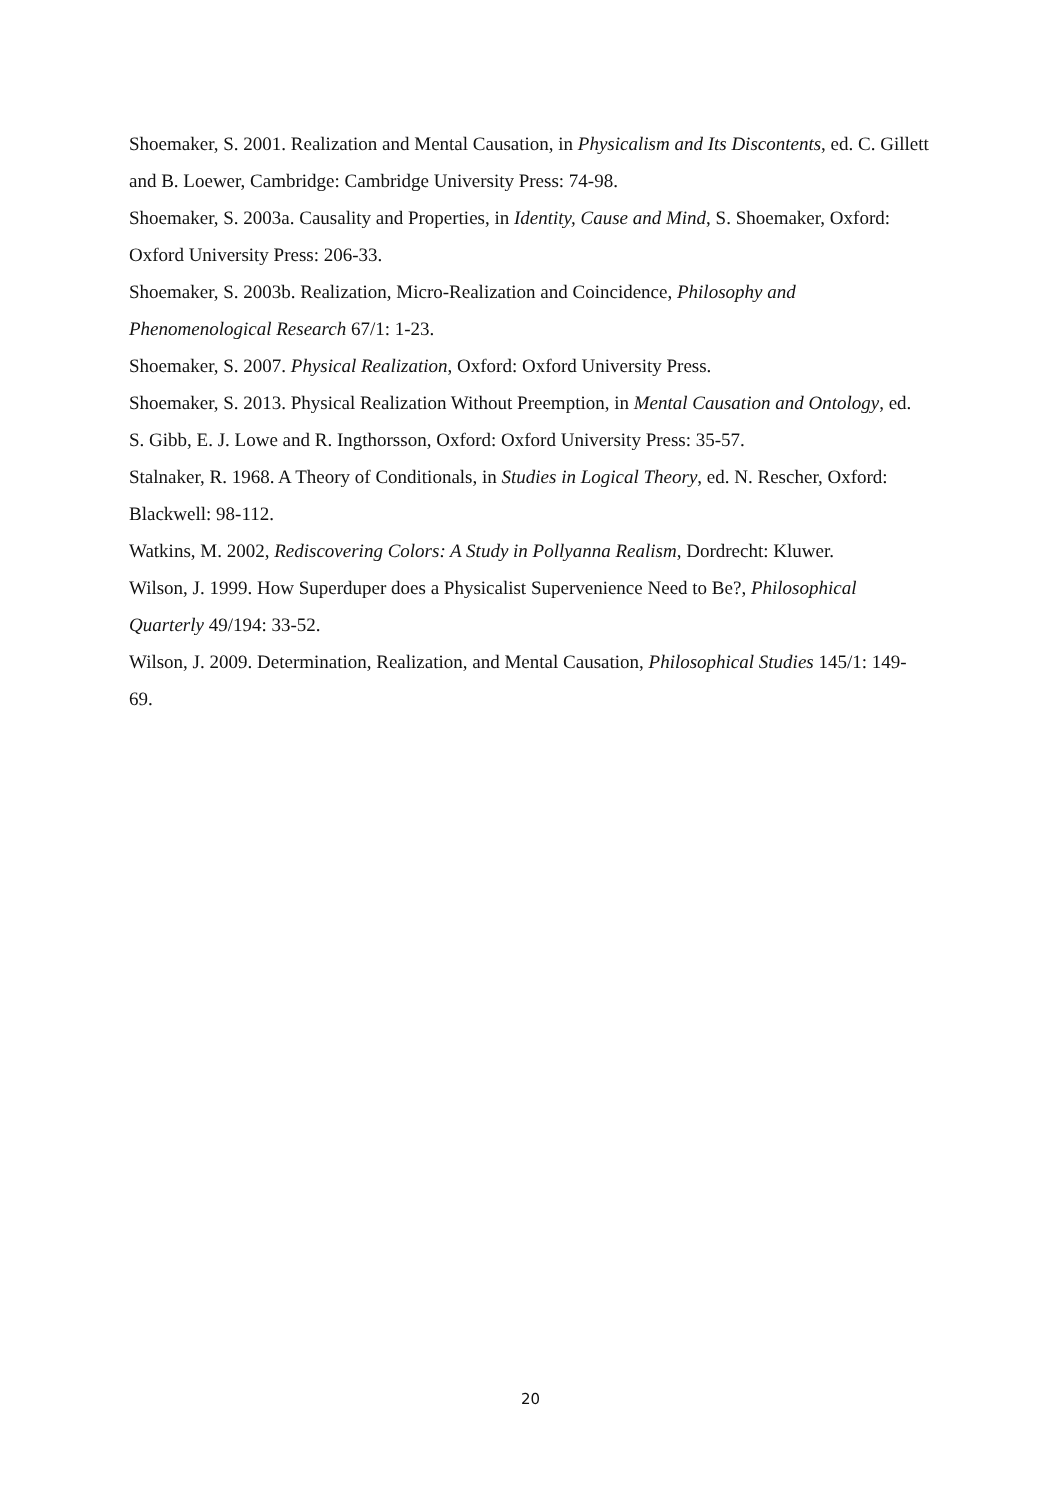Shoemaker, S. 2001. Realization and Mental Causation, in Physicalism and Its Discontents, ed. C. Gillett and B. Loewer, Cambridge: Cambridge University Press: 74-98.
Shoemaker, S. 2003a. Causality and Properties, in Identity, Cause and Mind, S. Shoemaker, Oxford: Oxford University Press: 206-33.
Shoemaker, S. 2003b. Realization, Micro-Realization and Coincidence, Philosophy and Phenomenological Research 67/1: 1-23.
Shoemaker, S. 2007. Physical Realization, Oxford: Oxford University Press.
Shoemaker, S. 2013. Physical Realization Without Preemption, in Mental Causation and Ontology, ed. S. Gibb, E. J. Lowe and R. Ingthorsson, Oxford: Oxford University Press: 35-57.
Stalnaker, R. 1968. A Theory of Conditionals, in Studies in Logical Theory, ed. N. Rescher, Oxford: Blackwell: 98-112.
Watkins, M. 2002, Rediscovering Colors: A Study in Pollyanna Realism, Dordrecht: Kluwer.
Wilson, J. 1999. How Superduper does a Physicalist Supervenience Need to Be?, Philosophical Quarterly 49/194: 33-52.
Wilson, J. 2009. Determination, Realization, and Mental Causation, Philosophical Studies 145/1: 149-69.
20